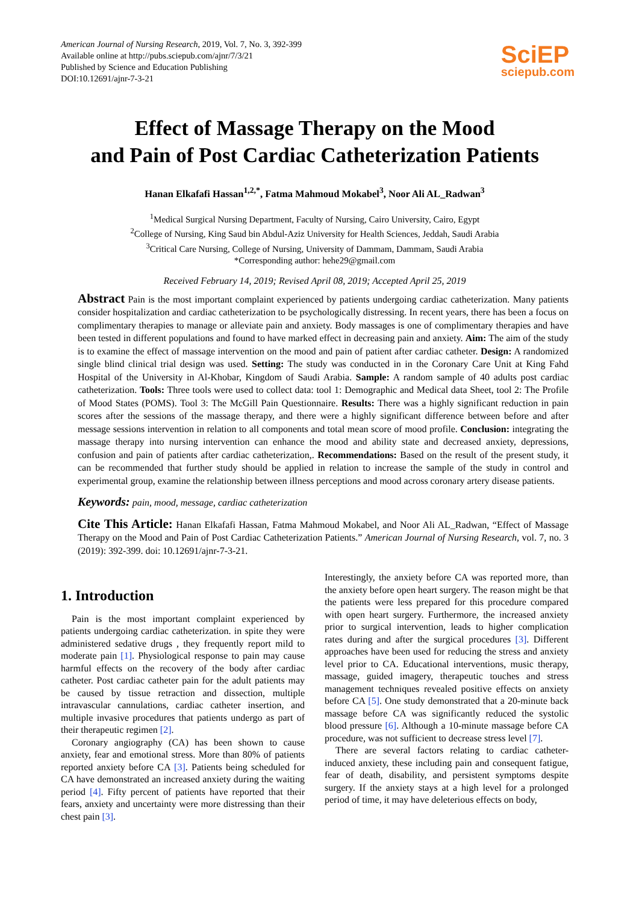American Journal of Nursing Research, 2019, Vol. 7, No. 3, 392-399
Available online at http://pubs.sciepub.com/ajnr/7/3/21
Published by Science and Education Publishing
DOI:10.12691/ajnr-7-3-21
SciEP
sciepub.com
Effect of Massage Therapy on the Mood
and Pain of Post Cardiac Catheterization Patients
Hanan Elkafafi Hassan<sup>1,2,*</sup>, Fatma Mahmoud Mokabel<sup>3</sup>, Noor Ali AL_Radwan<sup>3</sup>
<sup>1</sup> Medical Surgical Nursing Department, Faculty of Nursing, Cairo University, Cairo, Egypt
<sup>2</sup> College of Nursing, King Saud bin Abdul-Aziz University for Health Sciences, Jeddah, Saudi Arabia
<sup>3</sup> Critical Care Nursing, College of Nursing, University of Dammam, Dammam, Saudi Arabia
*Corresponding author: hehe29@gmail.com
Received February 14, 2019; Revised April 08, 2019; Accepted April 25, 2019
Abstract Pain is the most important complaint experienced by patients undergoing cardiac catheterization. Many patients consider hospitalization and cardiac catheterization to be psychologically distressing. In recent years, there has been a focus on complimentary therapies to manage or alleviate pain and anxiety. Body massages is one of complimentary therapies and have been tested in different populations and found to have marked effect in decreasing pain and anxiety. Aim: The aim of the study is to examine the effect of massage intervention on the mood and pain of patient after cardiac catheter. Design: A randomized single blind clinical trial design was used. Setting: The study was conducted in in the Coronary Care Unit at King Fahd Hospital of the University in Al-Khobar, Kingdom of Saudi Arabia. Sample: A random sample of 40 adults post cardiac catheterization. Tools: Three tools were used to collect data: tool 1: Demographic and Medical data Sheet, tool 2: The Profile of Mood States (POMS). Tool 3: The McGill Pain Questionnaire. Results: There was a highly significant reduction in pain scores after the sessions of the massage therapy, and there were a highly significant difference between before and after message sessions intervention in relation to all components and total mean score of mood profile. Conclusion: integrating the massage therapy into nursing intervention can enhance the mood and ability state and decreased anxiety, depressions, confusion and pain of patients after cardiac catheterization,. Recommendations: Based on the result of the present study, it can be recommended that further study should be applied in relation to increase the sample of the study in control and experimental group, examine the relationship between illness perceptions and mood across coronary artery disease patients.
Keywords: pain, mood, message, cardiac catheterization
Cite This Article: Hanan Elkafafi Hassan, Fatma Mahmoud Mokabel, and Noor Ali AL_Radwan, “Effect of Massage Therapy on the Mood and Pain of Post Cardiac Catheterization Patients.” American Journal of Nursing Research, vol. 7, no. 3 (2019): 392-399. doi: 10.12691/ajnr-7-3-21.
1. Introduction
Pain is the most important complaint experienced by patients undergoing cardiac catheterization. in spite they were administered sedative drugs , they frequently report mild to moderate pain [1]. Physiological response to pain may cause harmful effects on the recovery of the body after cardiac catheter. Post cardiac catheter pain for the adult patients may be caused by tissue retraction and dissection, multiple intravascular cannulations, cardiac catheter insertion, and multiple invasive procedures that patients undergo as part of their therapeutic regimen [2].
Coronary angiography (CA) has been shown to cause anxiety, fear and emotional stress. More than 80% of patients reported anxiety before CA [3]. Patients being scheduled for CA have demonstrated an increased anxiety during the waiting period [4]. Fifty percent of patients have reported that their fears, anxiety and uncertainty were more distressing than their chest pain [3].
Interestingly, the anxiety before CA was reported more, than the anxiety before open heart surgery. The reason might be that the patients were less prepared for this procedure compared with open heart surgery. Furthermore, the increased anxiety prior to surgical intervention, leads to higher complication rates during and after the surgical procedures [3]. Different approaches have been used for reducing the stress and anxiety level prior to CA. Educational interventions, music therapy, massage, guided imagery, therapeutic touches and stress management techniques revealed positive effects on anxiety before CA [5]. One study demonstrated that a 20-minute back massage before CA was significantly reduced the systolic blood pressure [6]. Although a 10-minute massage before CA procedure, was not sufficient to decrease stress level [7].
There are several factors relating to cardiac catheter-induced anxiety, these including pain and consequent fatigue, fear of death, disability, and persistent symptoms despite surgery. If the anxiety stays at a high level for a prolonged period of time, it may have deleterious effects on body,